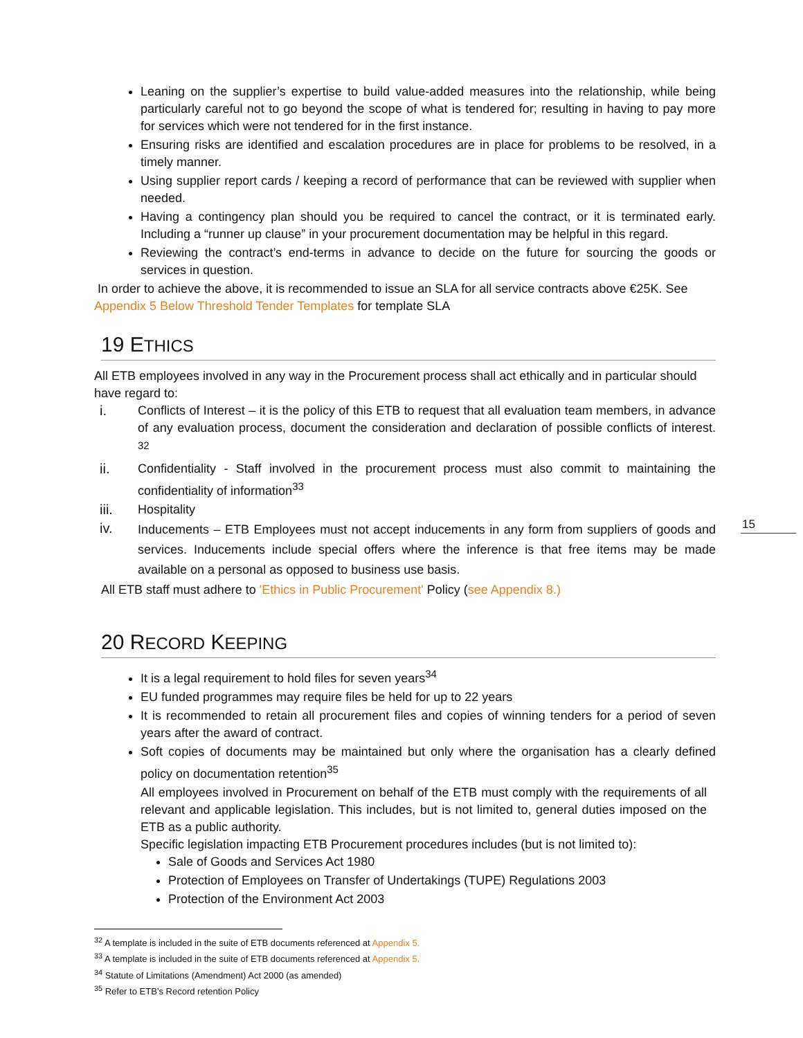Leaning on the supplier’s expertise to build value-added measures into the relationship, while being particularly careful not to go beyond the scope of what is tendered for; resulting in having to pay more for services which were not tendered for in the first instance.
Ensuring risks are identified and escalation procedures are in place for problems to be resolved, in a timely manner.
Using supplier report cards / keeping a record of performance that can be reviewed with supplier when needed.
Having a contingency plan should you be required to cancel the contract, or it is terminated early. Including a “runner up clause” in your procurement documentation may be helpful in this regard.
Reviewing the contract’s end-terms in advance to decide on the future for sourcing the goods or services in question.
In order to achieve the above, it is recommended to issue an SLA for all service contracts above €25K. See Appendix 5 Below Threshold Tender Templates for template SLA
19 ETHICS
All ETB employees involved in any way in the Procurement process shall act ethically and in particular should have regard to:
i. Conflicts of Interest – it is the policy of this ETB to request that all evaluation team members, in advance of any evaluation process, document the consideration and declaration of possible conflicts of interest. <sup>32</sup>
ii. Confidentiality - Staff involved in the procurement process must also commit to maintaining the confidentiality of information<sup>33</sup>
iii. Hospitality
iv. Inducements – ETB Employees must not accept inducements in any form from suppliers of goods and services. Inducements include special offers where the inference is that free items may be made available on a personal as opposed to business use basis.
All ETB staff must adhere to 'Ethics in Public Procurement' Policy (see Appendix 8.)
20 RECORD KEEPING
It is a legal requirement to hold files for seven years<sup>34</sup>
EU funded programmes may require files be held for up to 22 years
It is recommended to retain all procurement files and copies of winning tenders for a period of seven years after the award of contract.
Soft copies of documents may be maintained but only where the organisation has a clearly defined policy on documentation retention<sup>35</sup>
All employees involved in Procurement on behalf of the ETB must comply with the requirements of all relevant and applicable legislation. This includes, but is not limited to, general duties imposed on the ETB as a public authority.
Specific legislation impacting ETB Procurement procedures includes (but is not limited to):
Sale of Goods and Services Act 1980
Protection of Employees on Transfer of Undertakings (TUPE) Regulations 2003
Protection of the Environment Act 2003
<sup>32</sup> A template is included in the suite of ETB documents referenced at Appendix 5.
<sup>33</sup> A template is included in the suite of ETB documents referenced at Appendix 5.
<sup>34</sup> Statute of Limitations (Amendment) Act 2000 (as amended)
<sup>35</sup> Refer to ETB’s Record retention Policy
15